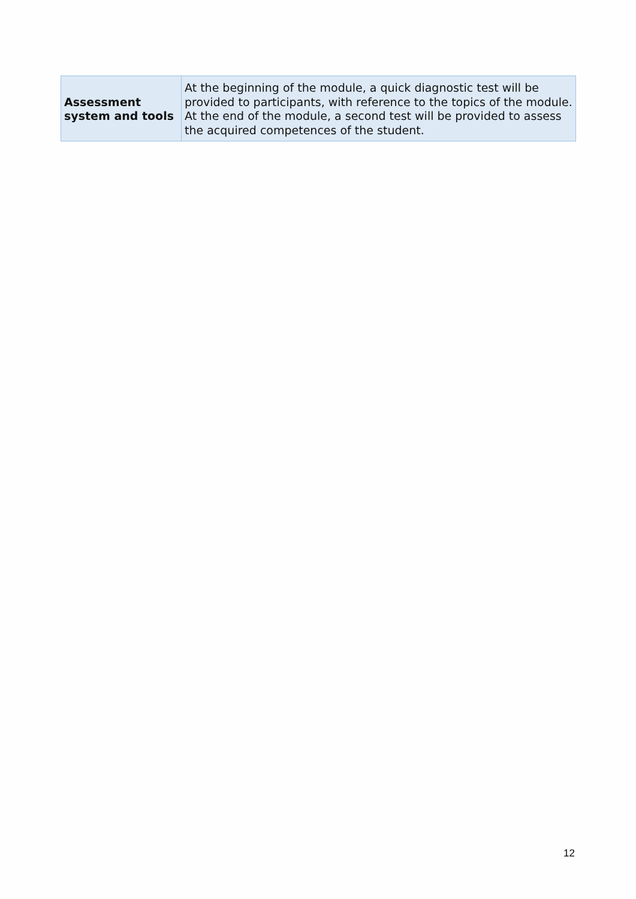| Assessment system and tools | At the beginning of the module, a quick diagnostic test will be provided to participants, with reference to the topics of the module. At the end of the module, a second test will be provided to assess the acquired competences of the student. |
12